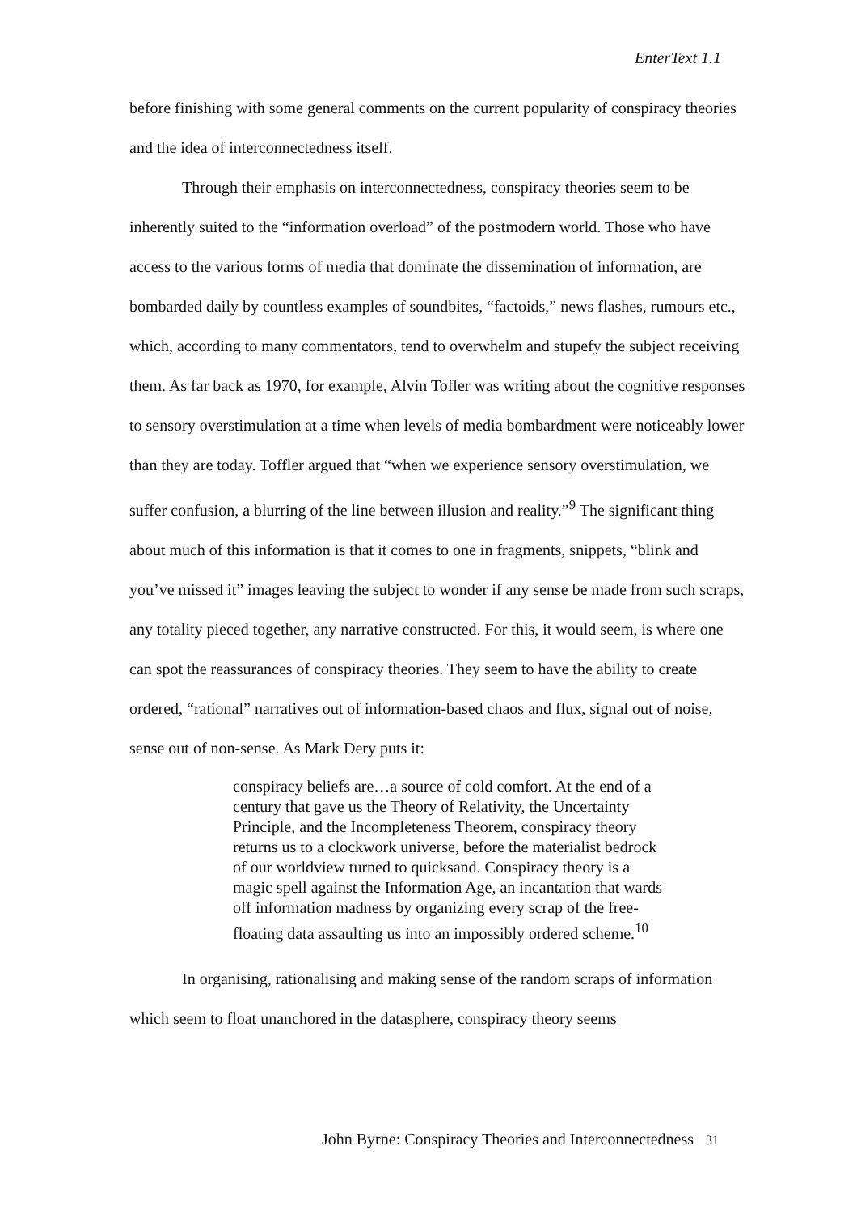EnterText 1.1
before finishing with some general comments on the current popularity of conspiracy theories and the idea of interconnectedness itself.
Through their emphasis on interconnectedness, conspiracy theories seem to be inherently suited to the “information overload” of the postmodern world. Those who have access to the various forms of media that dominate the dissemination of information, are bombarded daily by countless examples of soundbites, “factoids,” news flashes, rumours etc., which, according to many commentators, tend to overwhelm and stupefy the subject receiving them. As far back as 1970, for example, Alvin Tofler was writing about the cognitive responses to sensory overstimulation at a time when levels of media bombardment were noticeably lower than they are today. Toffler argued that “when we experience sensory overstimulation, we suffer confusion, a blurring of the line between illusion and reality.”<sup>9</sup> The significant thing about much of this information is that it comes to one in fragments, snippets, “blink and you’ve missed it” images leaving the subject to wonder if any sense be made from such scraps, any totality pieced together, any narrative constructed. For this, it would seem, is where one can spot the reassurances of conspiracy theories. They seem to have the ability to create ordered, “rational” narratives out of information-based chaos and flux, signal out of noise, sense out of non-sense. As Mark Dery puts it:
conspiracy beliefs are…a source of cold comfort. At the end of a century that gave us the Theory of Relativity, the Uncertainty Principle, and the Incompleteness Theorem, conspiracy theory returns us to a clockwork universe, before the materialist bedrock of our worldview turned to quicksand. Conspiracy theory is a magic spell against the Information Age, an incantation that wards off information madness by organizing every scrap of the free-floating data assaulting us into an impossibly ordered scheme.<sup>10</sup>
In organising, rationalising and making sense of the random scraps of information which seem to float unanchored in the datasphere, conspiracy theory seems
John Byrne: Conspiracy Theories and Interconnectedness 31